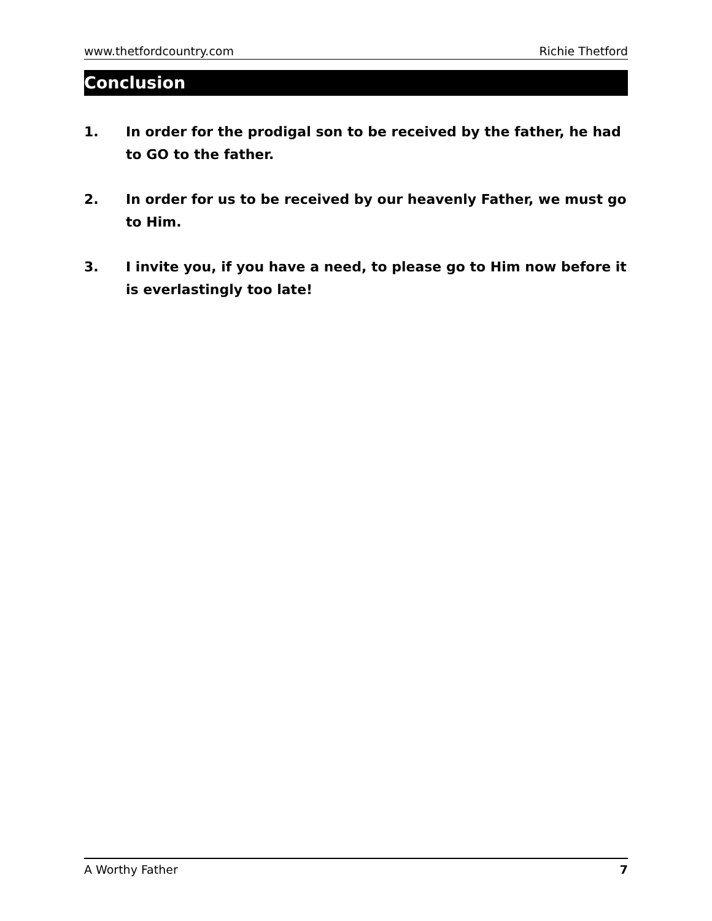www.thetfordcountry.com Richie Thetford
Conclusion
1. In order for the prodigal son to be received by the father, he had to GO to the father.
2. In order for us to be received by our heavenly Father, we must go to Him.
3. I invite you, if you have a need, to please go to Him now before it is everlastingly too late!
A Worthy Father 7